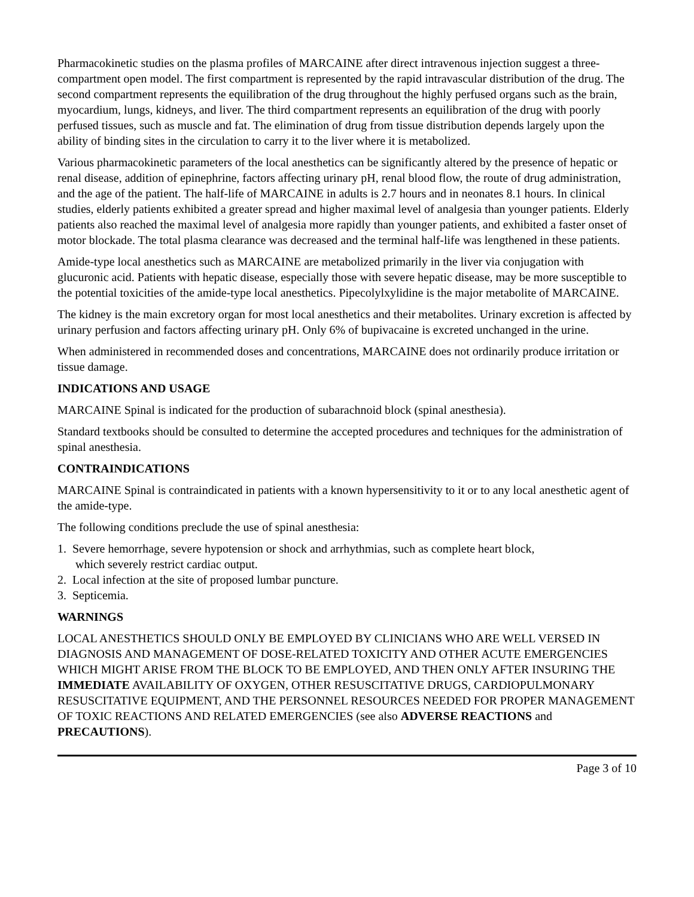Pharmacokinetic studies on the plasma profiles of MARCAINE after direct intravenous injection suggest a three-compartment open model. The first compartment is represented by the rapid intravascular distribution of the drug. The second compartment represents the equilibration of the drug throughout the highly perfused organs such as the brain, myocardium, lungs, kidneys, and liver. The third compartment represents an equilibration of the drug with poorly perfused tissues, such as muscle and fat. The elimination of drug from tissue distribution depends largely upon the ability of binding sites in the circulation to carry it to the liver where it is metabolized.
Various pharmacokinetic parameters of the local anesthetics can be significantly altered by the presence of hepatic or renal disease, addition of epinephrine, factors affecting urinary pH, renal blood flow, the route of drug administration, and the age of the patient. The half-life of MARCAINE in adults is 2.7 hours and in neonates 8.1 hours. In clinical studies, elderly patients exhibited a greater spread and higher maximal level of analgesia than younger patients. Elderly patients also reached the maximal level of analgesia more rapidly than younger patients, and exhibited a faster onset of motor blockade. The total plasma clearance was decreased and the terminal half-life was lengthened in these patients.
Amide-type local anesthetics such as MARCAINE are metabolized primarily in the liver via conjugation with glucuronic acid. Patients with hepatic disease, especially those with severe hepatic disease, may be more susceptible to the potential toxicities of the amide-type local anesthetics. Pipecolylxylidine is the major metabolite of MARCAINE.
The kidney is the main excretory organ for most local anesthetics and their metabolites. Urinary excretion is affected by urinary perfusion and factors affecting urinary pH. Only 6% of bupivacaine is excreted unchanged in the urine.
When administered in recommended doses and concentrations, MARCAINE does not ordinarily produce irritation or tissue damage.
INDICATIONS AND USAGE
MARCAINE Spinal is indicated for the production of subarachnoid block (spinal anesthesia).
Standard textbooks should be consulted to determine the accepted procedures and techniques for the administration of spinal anesthesia.
CONTRAINDICATIONS
MARCAINE Spinal is contraindicated in patients with a known hypersensitivity to it or to any local anesthetic agent of the amide-type.
The following conditions preclude the use of spinal anesthesia:
1. Severe hemorrhage, severe hypotension or shock and arrhythmias, such as complete heart block,
which severely restrict cardiac output.
2. Local infection at the site of proposed lumbar puncture.
3. Septicemia.
WARNINGS
LOCAL ANESTHETICS SHOULD ONLY BE EMPLOYED BY CLINICIANS WHO ARE WELL VERSED IN DIAGNOSIS AND MANAGEMENT OF DOSE-RELATED TOXICITY AND OTHER ACUTE EMERGENCIES WHICH MIGHT ARISE FROM THE BLOCK TO BE EMPLOYED, AND THEN ONLY AFTER INSURING THE IMMEDIATE AVAILABILITY OF OXYGEN, OTHER RESUSCITATIVE DRUGS, CARDIOPULMONARY RESUSCITATIVE EQUIPMENT, AND THE PERSONNEL RESOURCES NEEDED FOR PROPER MANAGEMENT OF TOXIC REACTIONS AND RELATED EMERGENCIES (see also ADVERSE REACTIONS and PRECAUTIONS).
Page 3 of 10